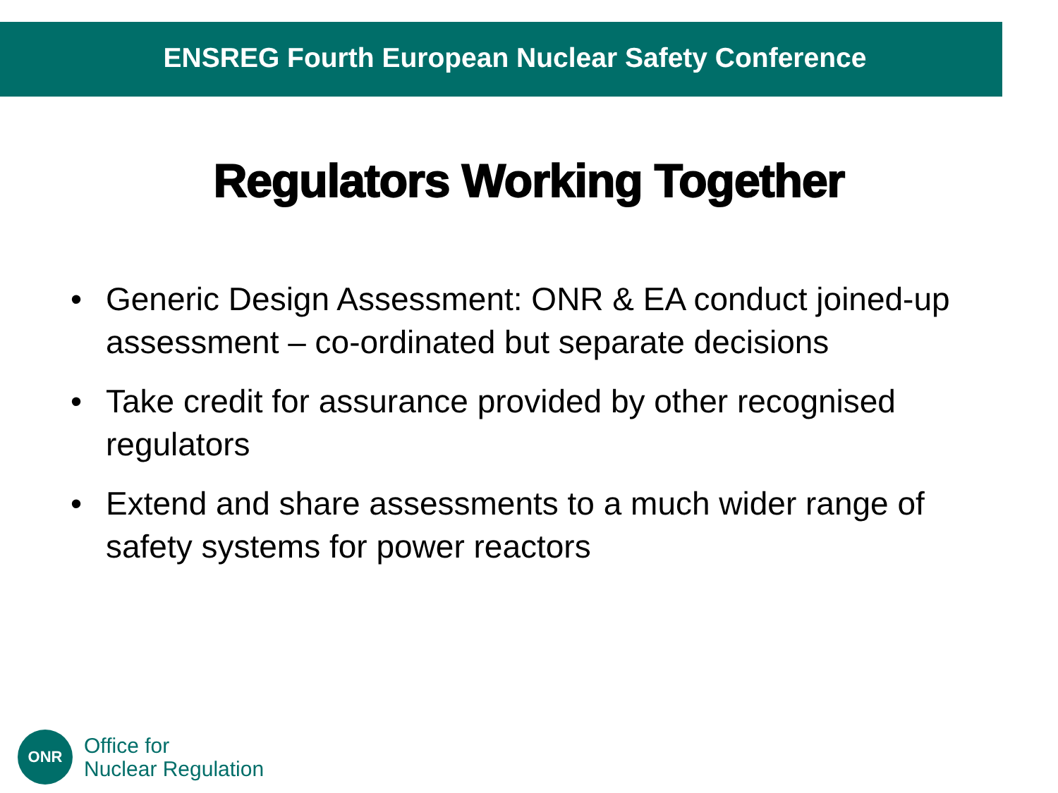ENSREG Fourth European Nuclear Safety Conference
Regulators Working Together
• Generic Design Assessment: ONR & EA conduct joined-up assessment – co-ordinated but separate decisions
• Take credit for assurance provided by other recognised regulators
• Extend and share assessments to a much wider range of safety systems for power reactors
ONR
Office for
Nuclear Regulation